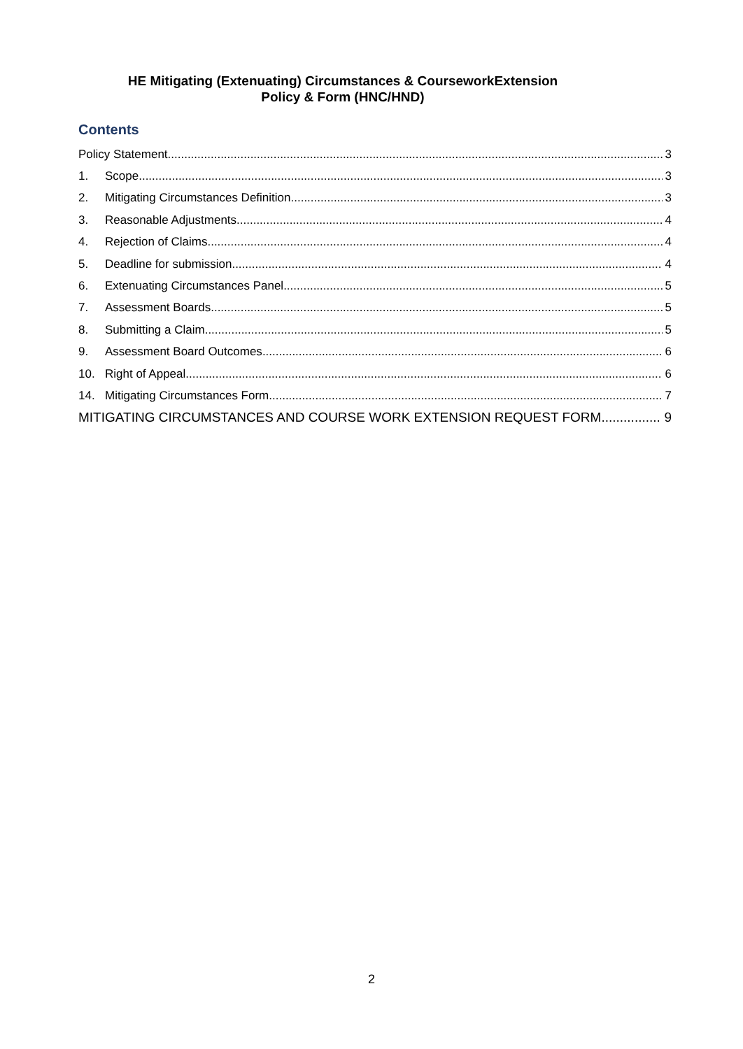HE Mitigating (Extenuating) Circumstances & CourseworkExtension
Policy & Form (HNC/HND)
Contents
Policy Statement 3
1. Scope 3
2. Mitigating Circumstances Definition 3
3. Reasonable Adjustments 4
4. Rejection of Claims 4
5. Deadline for submission 4
6. Extenuating Circumstances Panel 5
7. Assessment Boards 5
8. Submitting a Claim 5
9. Assessment Board Outcomes 6
10. Right of Appeal 6
14. Mitigating Circumstances Form 7
MITIGATING CIRCUMSTANCES AND COURSE WORK EXTENSION REQUEST FORM 9
2